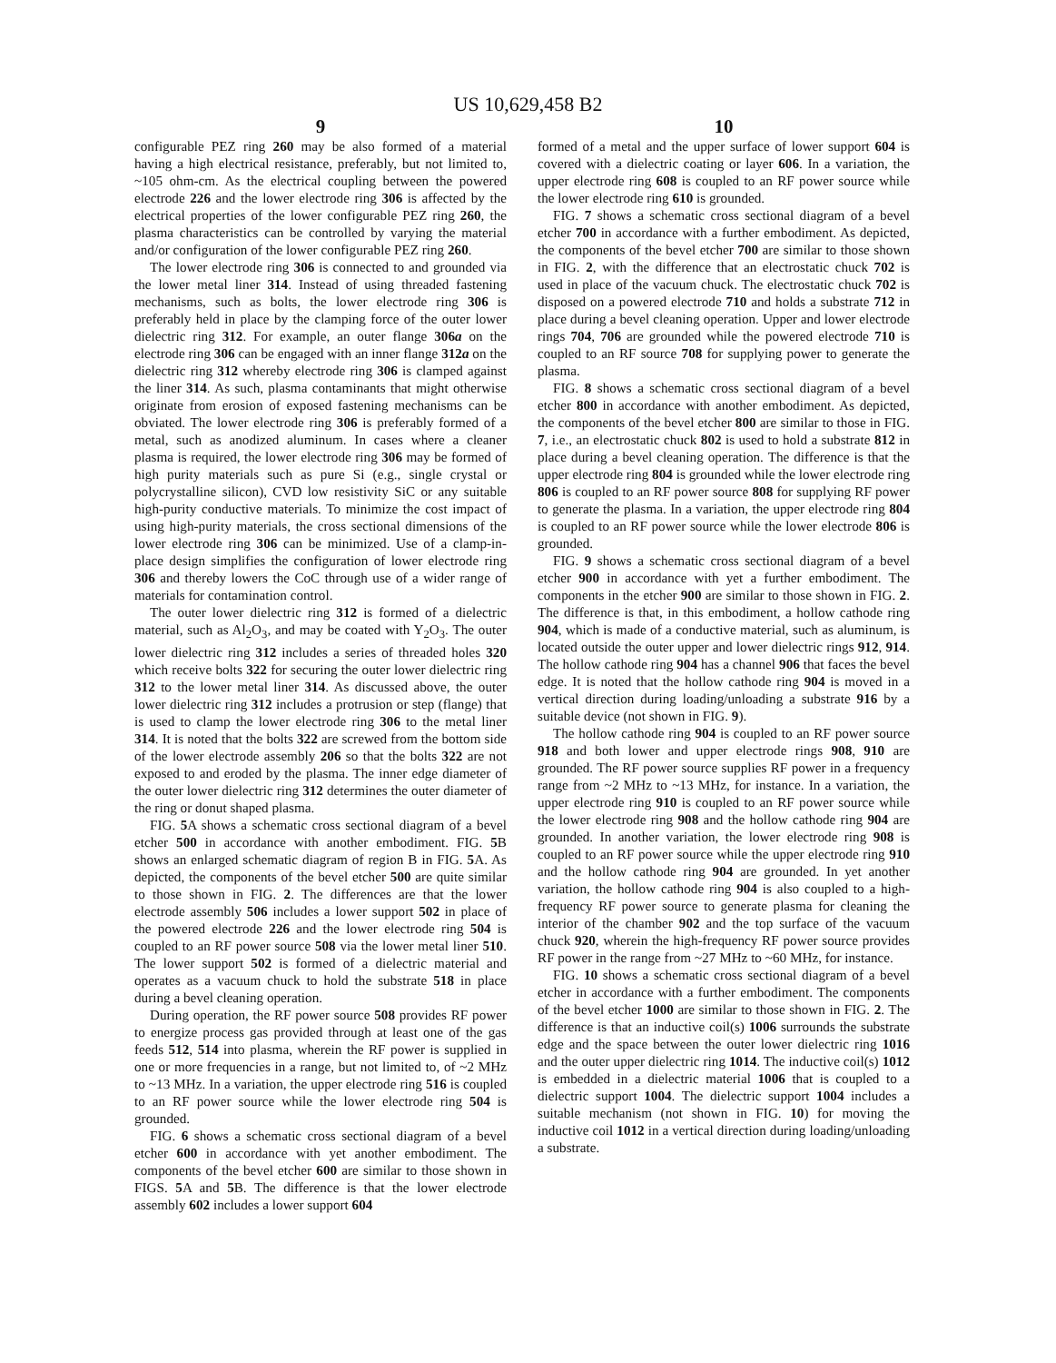US 10,629,458 B2
9
configurable PEZ ring 260 may be also formed of a material having a high electrical resistance, preferably, but not limited to, ~105 ohm-cm. As the electrical coupling between the powered electrode 226 and the lower electrode ring 306 is affected by the electrical properties of the lower configurable PEZ ring 260, the plasma characteristics can be controlled by varying the material and/or configuration of the lower configurable PEZ ring 260.
The lower electrode ring 306 is connected to and grounded via the lower metal liner 314. Instead of using threaded fastening mechanisms, such as bolts, the lower electrode ring 306 is preferably held in place by the clamping force of the outer lower dielectric ring 312. For example, an outer flange 306a on the electrode ring 306 can be engaged with an inner flange 312a on the dielectric ring 312 whereby electrode ring 306 is clamped against the liner 314. As such, plasma contaminants that might otherwise originate from erosion of exposed fastening mechanisms can be obviated. The lower electrode ring 306 is preferably formed of a metal, such as anodized aluminum. In cases where a cleaner plasma is required, the lower electrode ring 306 may be formed of high purity materials such as pure Si (e.g., single crystal or polycrystalline silicon), CVD low resistivity SiC or any suitable high-purity conductive materials. To minimize the cost impact of using high-purity materials, the cross sectional dimensions of the lower electrode ring 306 can be minimized. Use of a clamp-in-place design simplifies the configuration of lower electrode ring 306 and thereby lowers the CoC through use of a wider range of materials for contamination control.
The outer lower dielectric ring 312 is formed of a dielectric material, such as Al<sub>2</sub>O<sub>3</sub>, and may be coated with Y<sub>2</sub>O<sub>3</sub>. The outer lower dielectric ring 312 includes a series of threaded holes 320 which receive bolts 322 for securing the outer lower dielectric ring 312 to the lower metal liner 314. As discussed above, the outer lower dielectric ring 312 includes a protrusion or step (flange) that is used to clamp the lower electrode ring 306 to the metal liner 314. It is noted that the bolts 322 are screwed from the bottom side of the lower electrode assembly 206 so that the bolts 322 are not exposed to and eroded by the plasma. The inner edge diameter of the outer lower dielectric ring 312 determines the outer diameter of the ring or donut shaped plasma.
FIG. 5 A shows a schematic cross sectional diagram of a bevel etcher 500 in accordance with another embodiment. FIG. 5 B shows an enlarged schematic diagram of region B in FIG. 5 A. As depicted, the components of the bevel etcher 500 are quite similar to those shown in FIG. 2. The differences are that the lower electrode assembly 506 includes a lower support 502 in place of the powered electrode 226 and the lower electrode ring 504 is coupled to an RF power source 508 via the lower metal liner 510. The lower support 502 is formed of a dielectric material and operates as a vacuum chuck to hold the substrate 518 in place during a bevel cleaning operation.
During operation, the RF power source 508 provides RF power to energize process gas provided through at least one of the gas feeds 512, 514 into plasma, wherein the RF power is supplied in one or more frequencies in a range, but not limited to, of ~2 MHz to ~13 MHz. In a variation, the upper electrode ring 516 is coupled to an RF power source while the lower electrode ring 504 is grounded.
FIG. 6 shows a schematic cross sectional diagram of a bevel etcher 600 in accordance with yet another embodiment. The components of the bevel etcher 600 are similar to those shown in FIGS. 5 A and 5 B. The difference is that the lower electrode assembly 602 includes a lower support 604
10
formed of a metal and the upper surface of lower support 604 is covered with a dielectric coating or layer 606. In a variation, the upper electrode ring 608 is coupled to an RF power source while the lower electrode ring 610 is grounded.
FIG. 7 shows a schematic cross sectional diagram of a bevel etcher 700 in accordance with a further embodiment. As depicted, the components of the bevel etcher 700 are similar to those shown in FIG. 2, with the difference that an electrostatic chuck 702 is used in place of the vacuum chuck. The electrostatic chuck 702 is disposed on a powered electrode 710 and holds a substrate 712 in place during a bevel cleaning operation. Upper and lower electrode rings 704, 706 are grounded while the powered electrode 710 is coupled to an RF source 708 for supplying power to generate the plasma.
FIG. 8 shows a schematic cross sectional diagram of a bevel etcher 800 in accordance with another embodiment. As depicted, the components of the bevel etcher 800 are similar to those in FIG. 7, i.e., an electrostatic chuck 802 is used to hold a substrate 812 in place during a bevel cleaning operation. The difference is that the upper electrode ring 804 is grounded while the lower electrode ring 806 is coupled to an RF power source 808 for supplying RF power to generate the plasma. In a variation, the upper electrode ring 804 is coupled to an RF power source while the lower electrode 806 is grounded.
FIG. 9 shows a schematic cross sectional diagram of a bevel etcher 900 in accordance with yet a further embodiment. The components in the etcher 900 are similar to those shown in FIG. 2. The difference is that, in this embodiment, a hollow cathode ring 904, which is made of a conductive material, such as aluminum, is located outside the outer upper and lower dielectric rings 912, 914. The hollow cathode ring 904 has a channel 906 that faces the bevel edge. It is noted that the hollow cathode ring 904 is moved in a vertical direction during loading/unloading a substrate 916 by a suitable device (not shown in FIG. 9).
The hollow cathode ring 904 is coupled to an RF power source 918 and both lower and upper electrode rings 908, 910 are grounded. The RF power source supplies RF power in a frequency range from ~2 MHz to ~13 MHz, for instance. In a variation, the upper electrode ring 910 is coupled to an RF power source while the lower electrode ring 908 and the hollow cathode ring 904 are grounded. In another variation, the lower electrode ring 908 is coupled to an RF power source while the upper electrode ring 910 and the hollow cathode ring 904 are grounded. In yet another variation, the hollow cathode ring 904 is also coupled to a high-frequency RF power source to generate plasma for cleaning the interior of the chamber 902 and the top surface of the vacuum chuck 920, wherein the high-frequency RF power source provides RF power in the range from ~27 MHz to ~60 MHz, for instance.
FIG. 10 shows a schematic cross sectional diagram of a bevel etcher in accordance with a further embodiment. The components of the bevel etcher 1000 are similar to those shown in FIG. 2. The difference is that an inductive coil(s) 1006 surrounds the substrate edge and the space between the outer lower dielectric ring 1016 and the outer upper dielectric ring 1014. The inductive coil(s) 1012 is embedded in a dielectric material 1006 that is coupled to a dielectric support 1004. The dielectric support 1004 includes a suitable mechanism (not shown in FIG. 10) for moving the inductive coil 1012 in a vertical direction during loading/unloading a substrate.